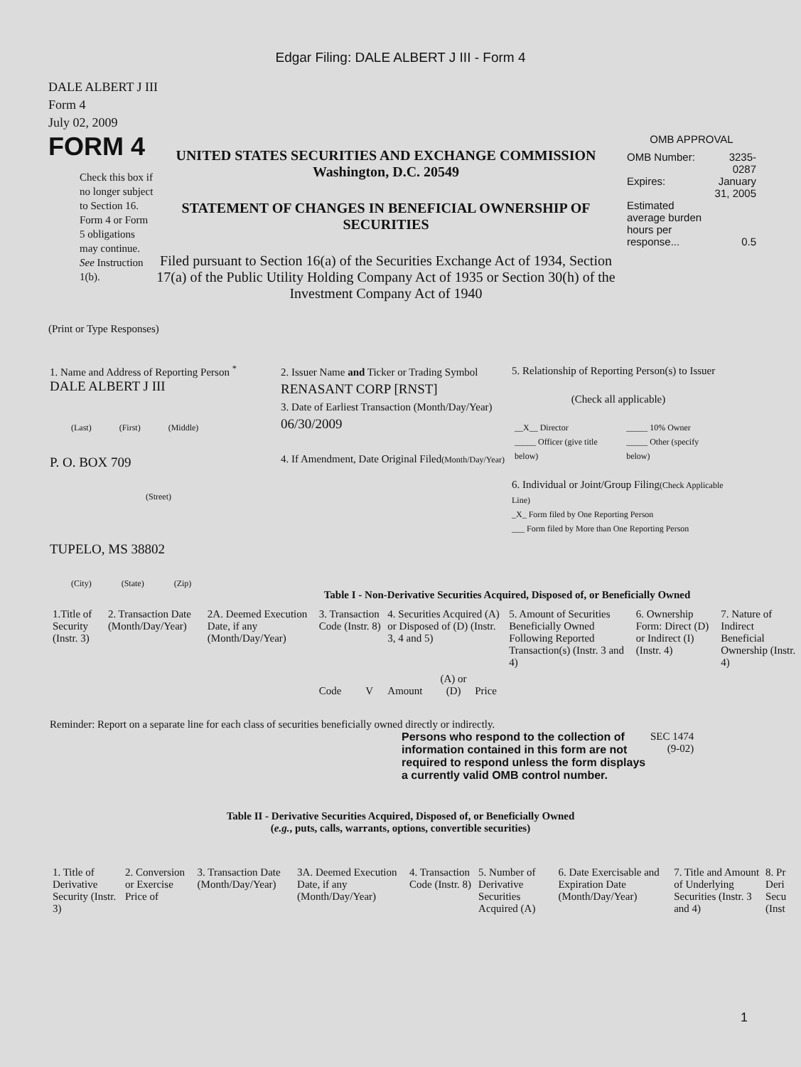Edgar Filing: DALE ALBERT J III - Form 4
DALE ALBERT J III
Form 4
July 02, 2009
FORM 4
Check this box if no longer subject to Section 16. Form 4 or Form 5 obligations may continue. See Instruction 1(b).
UNITED STATES SECURITIES AND EXCHANGE COMMISSION
Washington, D.C. 20549
STATEMENT OF CHANGES IN BENEFICIAL OWNERSHIP OF SECURITIES
Filed pursuant to Section 16(a) of the Securities Exchange Act of 1934, Section 17(a) of the Public Utility Holding Company Act of 1935 or Section 30(h) of the Investment Company Act of 1940
OMB APPROVAL
| OMB Number: | 3235-0287 |
| Expires: | January 31, 2005 |
| Estimated average burden hours per response... | 0.5 |
(Print or Type Responses)
1. Name and Address of Reporting Person <sup>*</sup>
DALE ALBERT J III
(Last) (First) (Middle)
P. O. BOX 709
(Street)
TUPELO, MS 38802
(City) (State) (Zip)
2. Issuer Name and Ticker or Trading Symbol
RENASANT CORP [RNST]
3. Date of Earliest Transaction (Month/Day/Year)
06/30/2009
4. If Amendment, Date Original Filed(Month/Day/Year)
5. Relationship of Reporting Person(s) to Issuer
(Check all applicable)
| __X__ Director | _____ 10% Owner |
| _____ Officer (give title below) | _____ Other (specify below) |
6. Individual or Joint/Group Filing(Check Applicable Line)
_X_ Form filed by One Reporting Person
___ Form filed by More than One Reporting Person
Table I - Non-Derivative Securities Acquired, Disposed of, or Beneficially Owned
| 1.Title of Security (Instr. 3) | 2. Transaction Date (Month/Day/Year) | 2A. Deemed Execution Date, if any (Month/Day/Year) | 3. Transaction Code (Instr. 8) | | 4. Securities Acquired (A) or Disposed of (D) (Instr. 3, 4 and 5) | | | 5. Amount of Securities Beneficially Owned Following Reported Transaction(s) (Instr. 3 and 4) | 6. Ownership Form: Direct (D) or Indirect (I) (Instr. 4) | 7. Nature of Indirect Beneficial Ownership (Instr. 4) |
| --- | --- | --- | --- | --- | --- | --- | --- | --- | --- | --- |
| | | | Code | V | Amount | (A) or (D) | Price | | | |
Reminder: Report on a separate line for each class of securities beneficially owned directly or indirectly.
Persons who respond to the collection of information contained in this form are not required to respond unless the form displays a currently valid OMB control number.
SEC 1474
(9-02)
Table II - Derivative Securities Acquired, Disposed of, or Beneficially Owned
(e.g., puts, calls, warrants, options, convertible securities)
| 1. Title of Derivative Security (Instr. 3) | 2. Conversion or Exercise Price of | 3. Transaction Date (Month/Day/Year) | 3A. Deemed Execution Date, if any (Month/Day/Year) | 4. Transaction Code (Instr. 8) | 5. Number of Derivative Securities Acquired (A) | 6. Date Exercisable and Expiration Date (Month/Day/Year) | 7. Title and Amount of Underlying Securities (Instr. 3 and 4) | 8. Pr Deri Secu (Inst |
| --- | --- | --- | --- | --- | --- | --- | --- | --- |
1